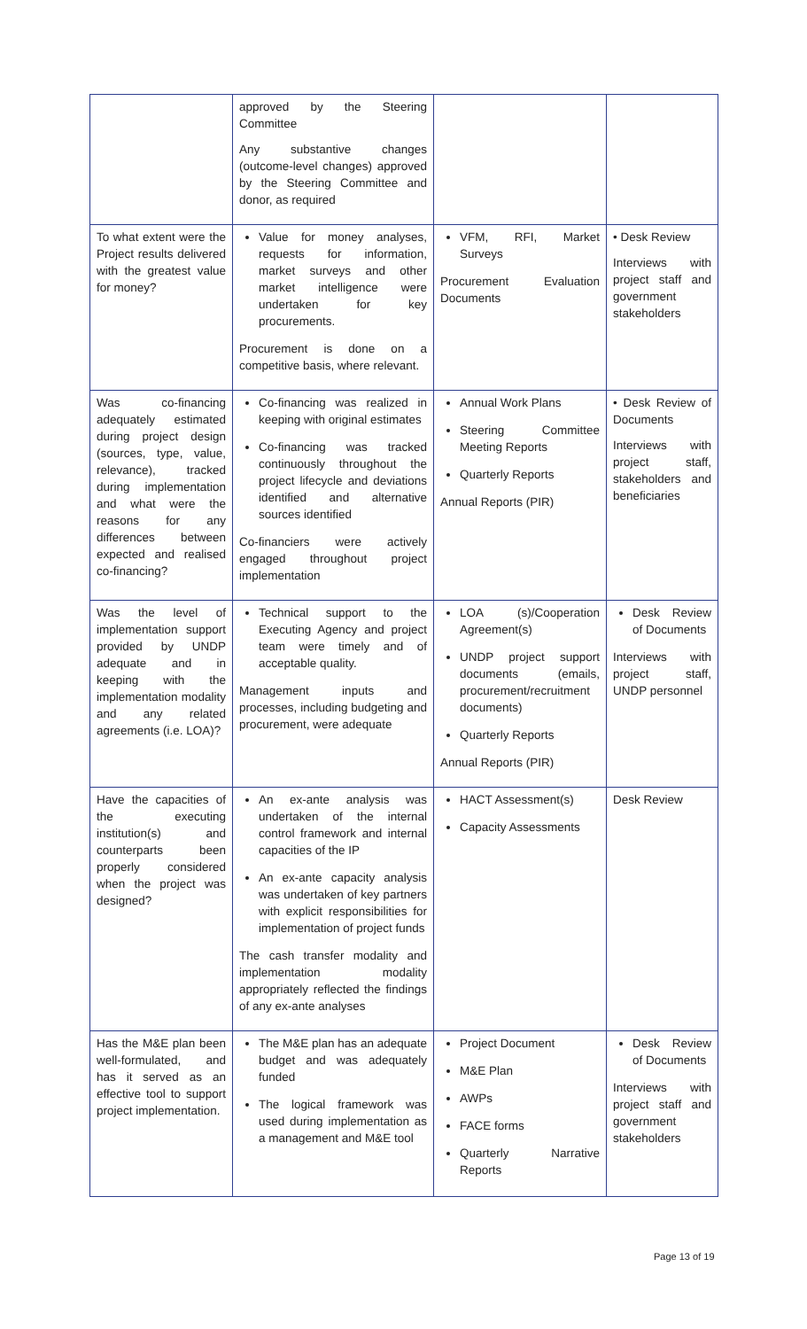| | approved by the Steering Committee Any substantive changes (outcome-level changes) approved by the Steering Committee and donor, as required | | |
| To what extent were the Project results delivered with the greatest value for money? | Value for money analyses, requests for information, market surveys and other market intelligence were undertaken for key procurements. Procurement is done on a competitive basis, where relevant. | VFM, RFI, Market Surveys Procurement Evaluation Documents | • Desk Review Interviews with project staff and government stakeholders |
| Was co-financing adequately estimated during project design (sources, type, value, relevance), tracked during implementation and what were the reasons for any differences between expected and realised co-financing? | Co-financing was realized in keeping with original estimates Co-financing was tracked continuously throughout the project lifecycle and deviations identified and alternative sources identified Co-financiers were actively engaged throughout project implementation | Annual Work Plans Steering Committee Meeting Reports Quarterly Reports Annual Reports (PIR) | • Desk Review of Documents Interviews with project staff, stakeholders and beneficiaries |
| Was the level of implementation support provided by UNDP adequate and in keeping with the implementation modality and any related agreements (i.e. LOA)? | Technical support to the Executing Agency and project team were timely and of acceptable quality. Management inputs and processes, including budgeting and procurement, were adequate | LOA (s)/Cooperation Agreement(s) UNDP project support documents (emails, procurement/recruitment documents) Quarterly Reports Annual Reports (PIR) | Desk Review of Documents Interviews with project staff, UNDP personnel |
| Have the capacities of the executing institution(s) and counterparts been properly considered when the project was designed? | An ex-ante analysis was undertaken of the internal control framework and internal capacities of the IP An ex-ante capacity analysis was undertaken of key partners with explicit responsibilities for implementation of project funds The cash transfer modality and implementation modality appropriately reflected the findings of any ex-ante analyses | HACT Assessment(s) Capacity Assessments | Desk Review |
| Has the M&E plan been well-formulated, and has it served as an effective tool to support project implementation. | The M&E plan has an adequate budget and was adequately funded The logical framework was used during implementation as a management and M&E tool | Project Document M&E Plan AWPs FACE forms Quarterly Narrative Reports | Desk Review of Documents Interviews with project staff and government stakeholders |
Page 13 of 19